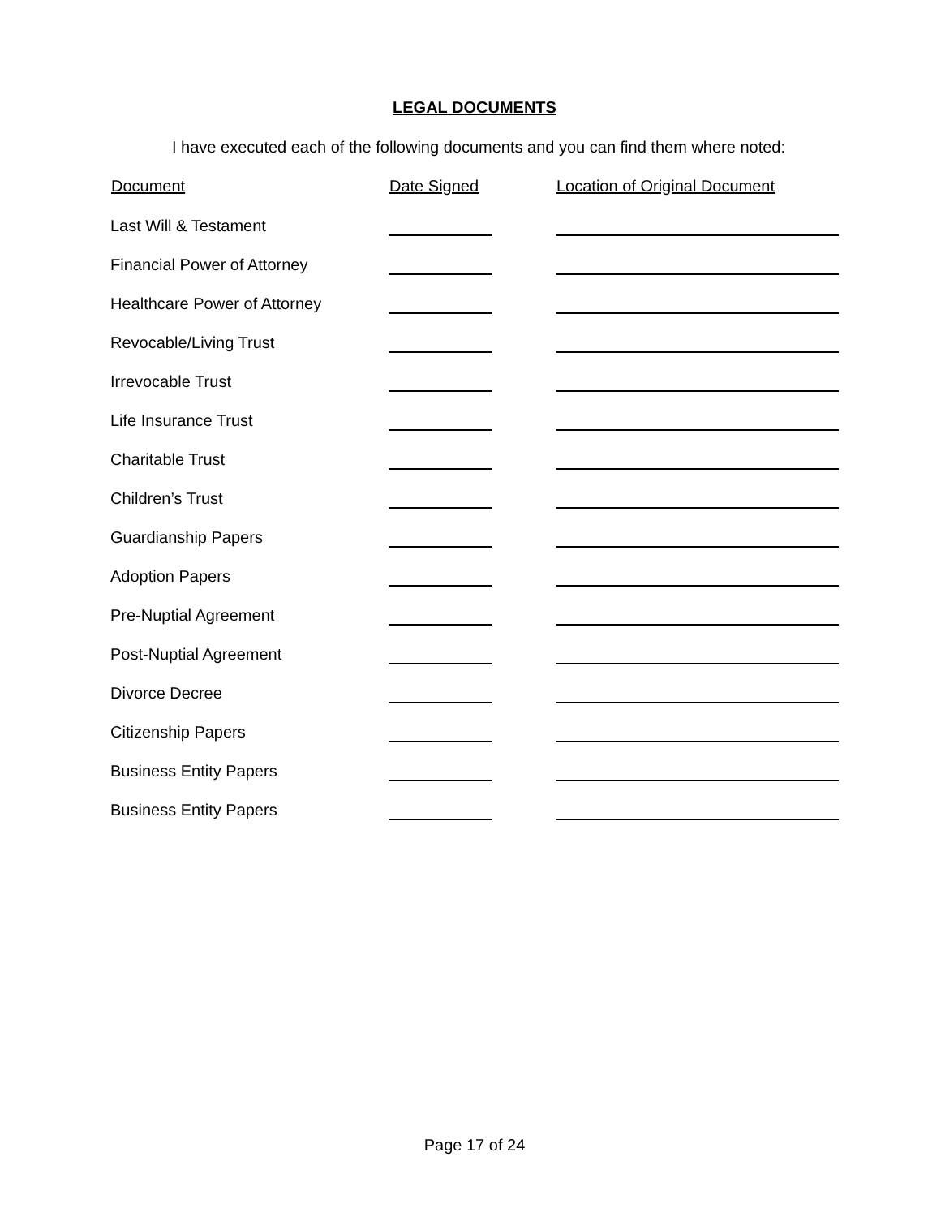LEGAL DOCUMENTS
I have executed each of the following documents and you can find them where noted:
| Document | Date Signed | Location of Original Document |
| --- | --- | --- |
| Last Will & Testament | | |
| Financial Power of Attorney | | |
| Healthcare Power of Attorney | | |
| Revocable/Living Trust | | |
| Irrevocable Trust | | |
| Life Insurance Trust | | |
| Charitable Trust | | |
| Children’s Trust | | |
| Guardianship Papers | | |
| Adoption Papers | | |
| Pre-Nuptial Agreement | | |
| Post-Nuptial Agreement | | |
| Divorce Decree | | |
| Citizenship Papers | | |
| Business Entity Papers | | |
| Business Entity Papers | | |
Page 17 of 24